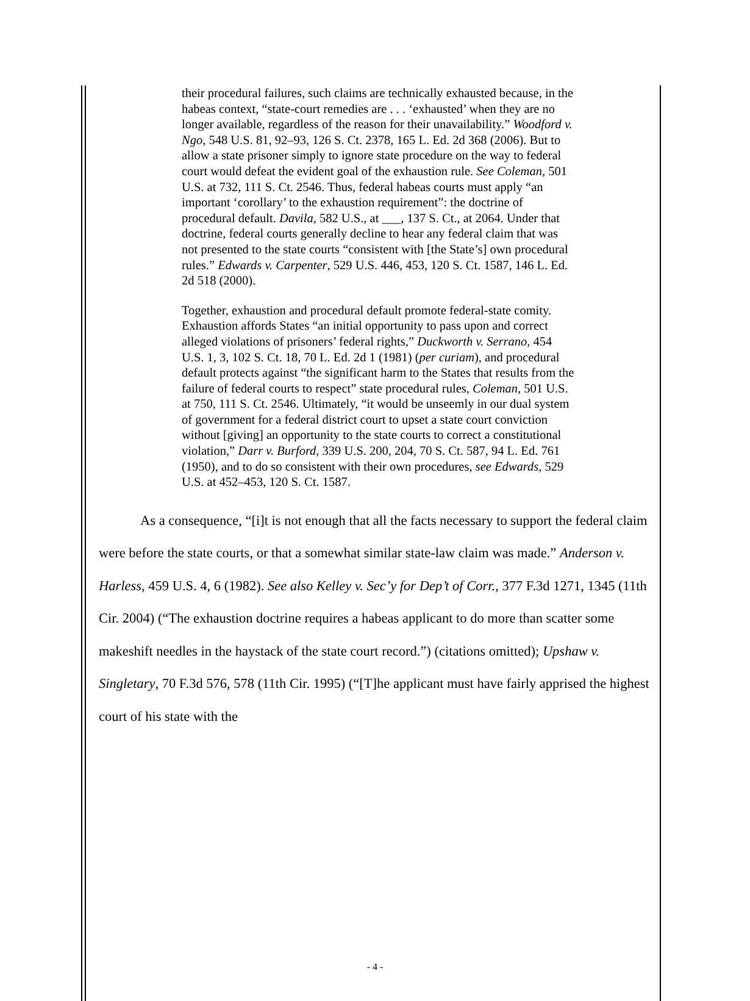their procedural failures, such claims are technically exhausted because, in the habeas context, “state-court remedies are . . . ‘exhausted’ when they are no longer available, regardless of the reason for their unavailability.” Woodford v. Ngo, 548 U.S. 81, 92–93, 126 S. Ct. 2378, 165 L. Ed. 2d 368 (2006). But to allow a state prisoner simply to ignore state procedure on the way to federal court would defeat the evident goal of the exhaustion rule. See Coleman, 501 U.S. at 732, 111 S. Ct. 2546. Thus, federal habeas courts must apply “an important ‘corollary’ to the exhaustion requirement”: the doctrine of procedural default. Davila, 582 U.S., at ___, 137 S. Ct., at 2064. Under that doctrine, federal courts generally decline to hear any federal claim that was not presented to the state courts “consistent with [the State’s] own procedural rules.” Edwards v. Carpenter, 529 U.S. 446, 453, 120 S. Ct. 1587, 146 L. Ed. 2d 518 (2000).
Together, exhaustion and procedural default promote federal-state comity. Exhaustion affords States “an initial opportunity to pass upon and correct alleged violations of prisoners’ federal rights,” Duckworth v. Serrano, 454 U.S. 1, 3, 102 S. Ct. 18, 70 L. Ed. 2d 1 (1981) (per curiam), and procedural default protects against “the significant harm to the States that results from the failure of federal courts to respect” state procedural rules, Coleman, 501 U.S. at 750, 111 S. Ct. 2546. Ultimately, “it would be unseemly in our dual system of government for a federal district court to upset a state court conviction without [giving] an opportunity to the state courts to correct a constitutional violation,” Darr v. Burford, 339 U.S. 200, 204, 70 S. Ct. 587, 94 L. Ed. 761 (1950), and to do so consistent with their own procedures, see Edwards, 529 U.S. at 452–453, 120 S. Ct. 1587.
As a consequence, “[i]t is not enough that all the facts necessary to support the federal claim were before the state courts, or that a somewhat similar state-law claim was made.” Anderson v. Harless, 459 U.S. 4, 6 (1982). See also Kelley v. Sec’y for Dep’t of Corr., 377 F.3d 1271, 1345 (11th Cir. 2004) (“The exhaustion doctrine requires a habeas applicant to do more than scatter some makeshift needles in the haystack of the state court record.”) (citations omitted); Upshaw v. Singletary, 70 F.3d 576, 578 (11th Cir. 1995) (“[T]he applicant must have fairly apprised the highest court of his state with the
- 4 -